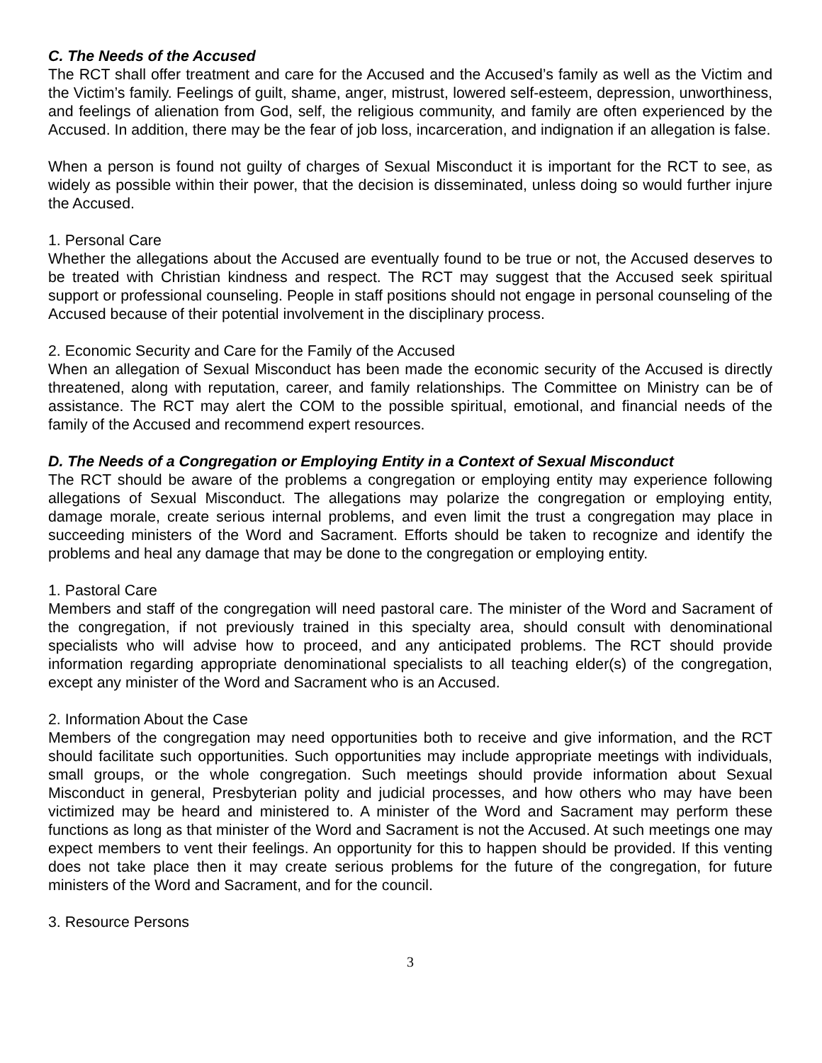C. The Needs of the Accused
The RCT shall offer treatment and care for the Accused and the Accused’s family as well as the Victim and the Victim’s family. Feelings of guilt, shame, anger, mistrust, lowered self-esteem, depression, unworthiness, and feelings of alienation from God, self, the religious community, and family are often experienced by the Accused. In addition, there may be the fear of job loss, incarceration, and indignation if an allegation is false.
When a person is found not guilty of charges of Sexual Misconduct it is important for the RCT to see, as widely as possible within their power, that the decision is disseminated, unless doing so would further injure the Accused.
1. Personal Care
Whether the allegations about the Accused are eventually found to be true or not, the Accused deserves to be treated with Christian kindness and respect. The RCT may suggest that the Accused seek spiritual support or professional counseling. People in staff positions should not engage in personal counseling of the Accused because of their potential involvement in the disciplinary process.
2. Economic Security and Care for the Family of the Accused
When an allegation of Sexual Misconduct has been made the economic security of the Accused is directly threatened, along with reputation, career, and family relationships. The Committee on Ministry can be of assistance. The RCT may alert the COM to the possible spiritual, emotional, and financial needs of the family of the Accused and recommend expert resources.
D. The Needs of a Congregation or Employing Entity in a Context of Sexual Misconduct
The RCT should be aware of the problems a congregation or employing entity may experience following allegations of Sexual Misconduct. The allegations may polarize the congregation or employing entity, damage morale, create serious internal problems, and even limit the trust a congregation may place in succeeding ministers of the Word and Sacrament. Efforts should be taken to recognize and identify the problems and heal any damage that may be done to the congregation or employing entity.
1. Pastoral Care
Members and staff of the congregation will need pastoral care. The minister of the Word and Sacrament of the congregation, if not previously trained in this specialty area, should consult with denominational specialists who will advise how to proceed, and any anticipated problems. The RCT should provide information regarding appropriate denominational specialists to all teaching elder(s) of the congregation, except any minister of the Word and Sacrament who is an Accused.
2. Information About the Case
Members of the congregation may need opportunities both to receive and give information, and the RCT should facilitate such opportunities. Such opportunities may include appropriate meetings with individuals, small groups, or the whole congregation. Such meetings should provide information about Sexual Misconduct in general, Presbyterian polity and judicial processes, and how others who may have been victimized may be heard and ministered to. A minister of the Word and Sacrament may perform these functions as long as that minister of the Word and Sacrament is not the Accused. At such meetings one may expect members to vent their feelings. An opportunity for this to happen should be provided. If this venting does not take place then it may create serious problems for the future of the congregation, for future ministers of the Word and Sacrament, and for the council.
3. Resource Persons
3